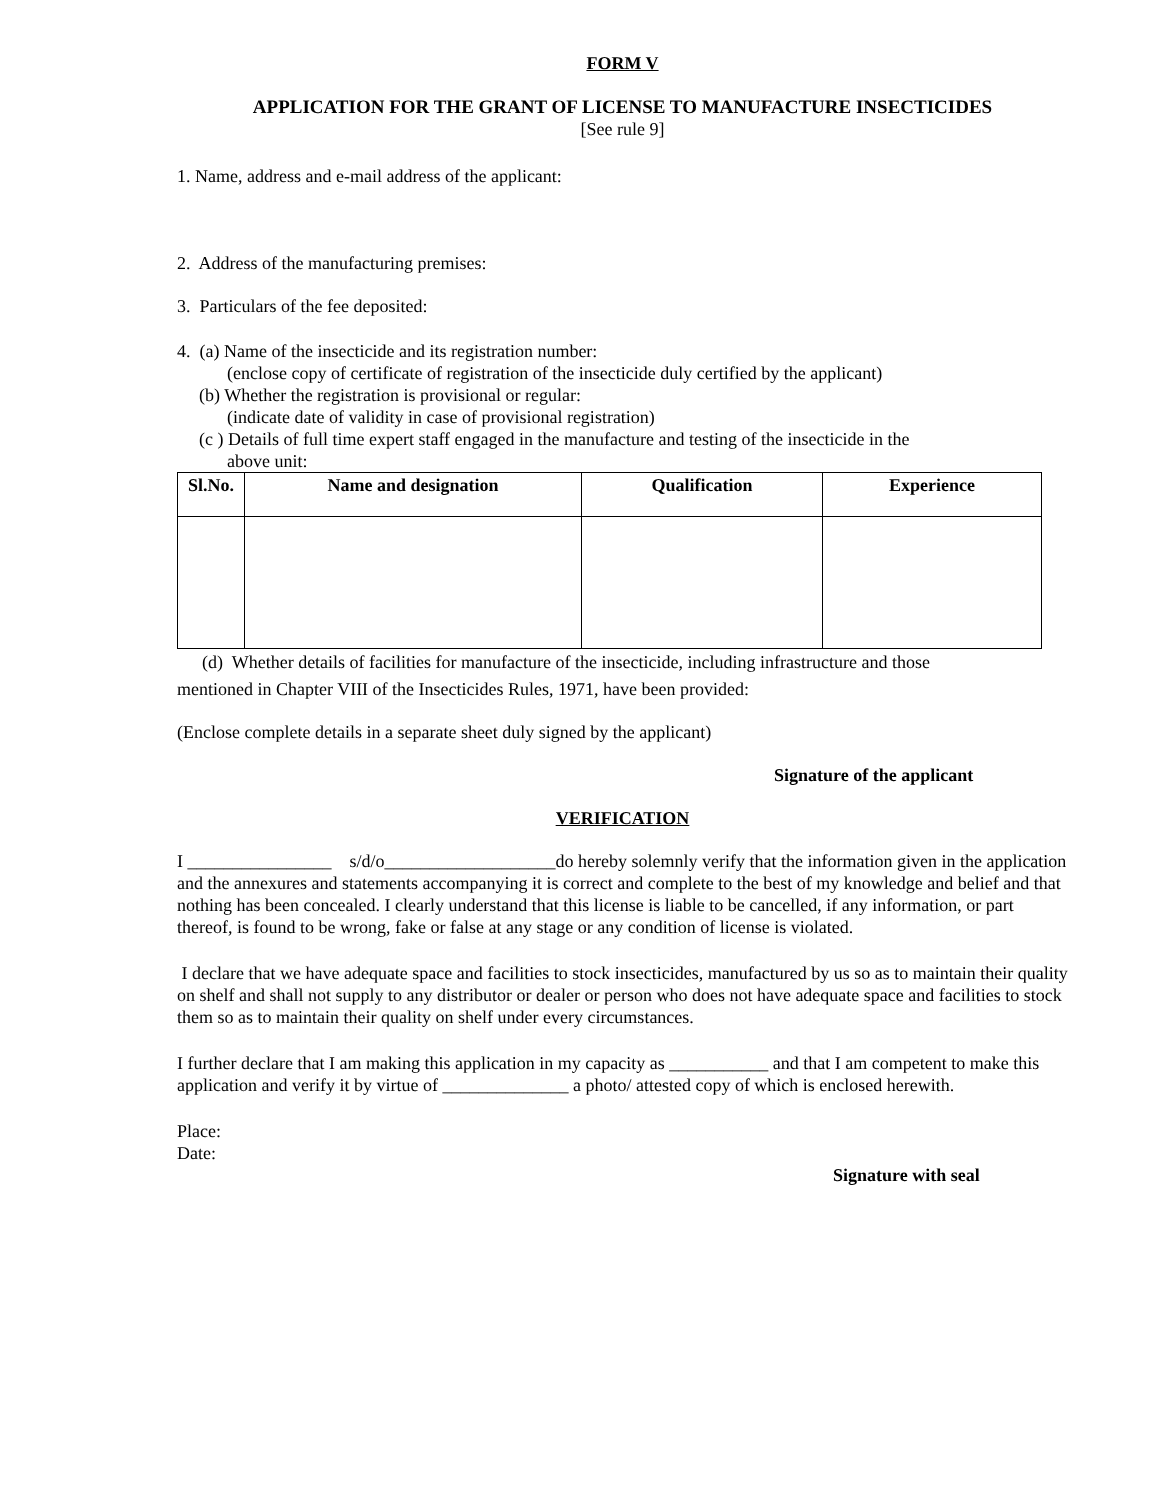FORM V
APPLICATION FOR THE GRANT OF LICENSE TO MANUFACTURE INSECTICIDES
[See rule 9]
1. Name, address and e-mail address of the applicant:
2. Address of the manufacturing premises:
3. Particulars of the fee deposited:
4. (a) Name of the insecticide and its registration number:
(enclose copy of certificate of registration of the insecticide duly certified by the applicant)
(b) Whether the registration is provisional or regular:
(indicate date of validity in case of provisional registration)
(c ) Details of full time expert staff engaged in the manufacture and testing of the insecticide in the
above unit:
| Sl.No. | Name and designation | Qualification | Experience |
| --- | --- | --- | --- |
(d) Whether details of facilities for manufacture of the insecticide, including infrastructure and those
mentioned in Chapter VIII of the Insecticides Rules, 1971, have been provided:
(Enclose complete details in a separate sheet duly signed by the applicant)
Signature of the applicant
VERIFICATION
I ________________ s/d/o___________________do hereby solemnly verify that the information given in the application and the annexures and statements accompanying it is correct and complete to the best of my knowledge and belief and that nothing has been concealed. I clearly understand that this license is liable to be cancelled, if any information, or part thereof, is found to be wrong, fake or false at any stage or any condition of license is violated.
I declare that we have adequate space and facilities to stock insecticides, manufactured by us so as to maintain their quality on shelf and shall not supply to any distributor or dealer or person who does not have adequate space and facilities to stock them so as to maintain their quality on shelf under every circumstances.
I further declare that I am making this application in my capacity as ___________ and that I am competent to make this application and verify it by virtue of ______________ a photo/ attested copy of which is enclosed herewith.
Place:
Date:
Signature with seal